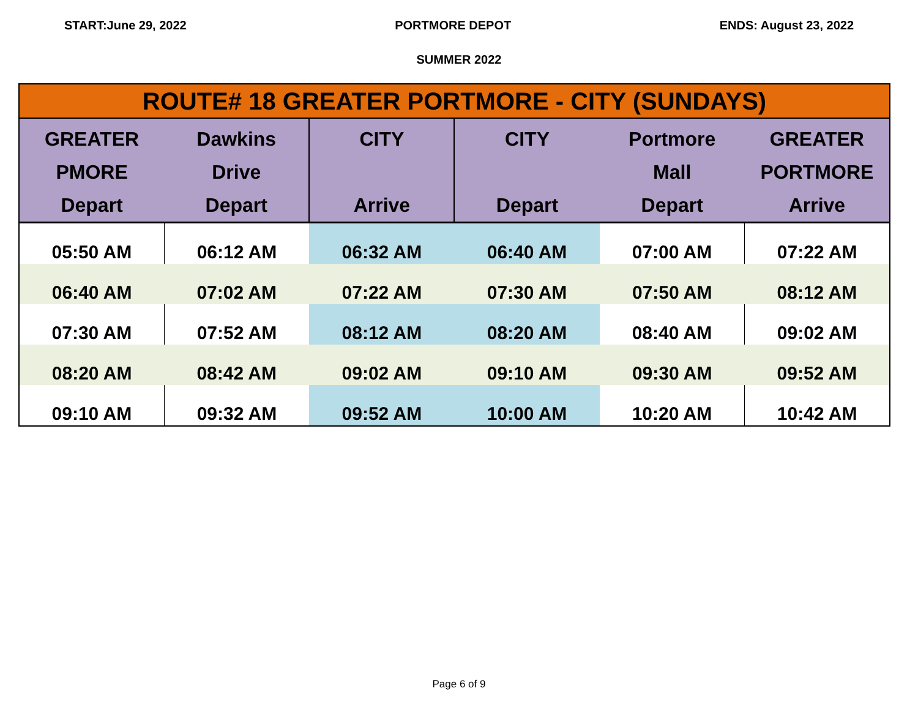START:June 29, 2022 PORTMORE DEPOT ENDS: August 23, 2022
SUMMER 2022
| ROUTE# 18 GREATER PORTMORE - CITY (SUNDAYS) | | | | | |
| --- | --- | --- | --- | --- | --- |
| GREATER PMORE Depart | Dawkins Drive Depart | CITY Arrive | CITY Depart | Portmore Mall Depart | GREATER PORTMORE Arrive |
| 05:50 AM | 06:12 AM | 06:32 AM | 06:40 AM | 07:00 AM | 07:22 AM |
| 06:40 AM | 07:02 AM | 07:22 AM | 07:30 AM | 07:50 AM | 08:12 AM |
| 07:30 AM | 07:52 AM | 08:12 AM | 08:20 AM | 08:40 AM | 09:02 AM |
| 08:20 AM | 08:42 AM | 09:02 AM | 09:10 AM | 09:30 AM | 09:52 AM |
| 09:10 AM | 09:32 AM | 09:52 AM | 10:00 AM | 10:20 AM | 10:42 AM |
Page 6 of 9